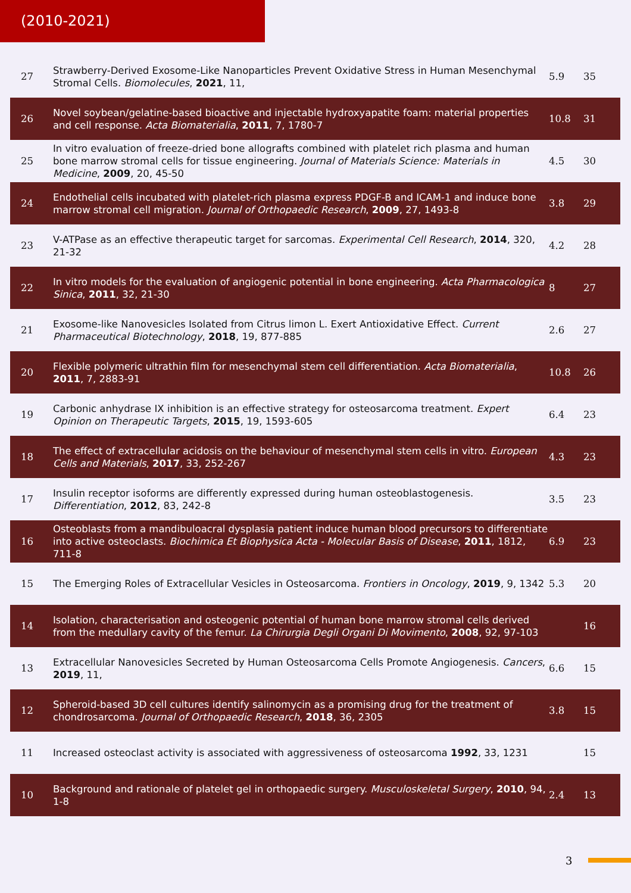(2010-2021)
| 27 | Strawberry-Derived Exosome-Like Nanoparticles Prevent Oxidative Stress in Human Mesenchymal Stromal Cells. Biomolecules , 2021 , 11, | 5.9 | 35 |
| 26 | Novel soybean/gelatine-based bioactive and injectable hydroxyapatite foam: material properties and cell response. Acta Biomaterialia , 2011 , 7, 1780-7 | 10.8 | 31 |
| 25 | In vitro evaluation of freeze-dried bone allografts combined with platelet rich plasma and human bone marrow stromal cells for tissue engineering. Journal of Materials Science: Materials in Medicine , 2009 , 20, 45-50 | 4.5 | 30 |
| 24 | Endothelial cells incubated with platelet-rich plasma express PDGF-B and ICAM-1 and induce bone marrow stromal cell migration. Journal of Orthopaedic Research , 2009 , 27, 1493-8 | 3.8 | 29 |
| 23 | V-ATPase as an effective therapeutic target for sarcomas. Experimental Cell Research , 2014 , 320, 21-32 | 4.2 | 28 |
| 22 | In vitro models for the evaluation of angiogenic potential in bone engineering. Acta Pharmacologica Sinica , 2011 , 32, 21-30 | 8 | 27 |
| 21 | Exosome-like Nanovesicles Isolated from Citrus limon L. Exert Antioxidative Effect. Current Pharmaceutical Biotechnology , 2018 , 19, 877-885 | 2.6 | 27 |
| 20 | Flexible polymeric ultrathin film for mesenchymal stem cell differentiation. Acta Biomaterialia , 2011 , 7, 2883-91 | 10.8 | 26 |
| 19 | Carbonic anhydrase IX inhibition is an effective strategy for osteosarcoma treatment. Expert Opinion on Therapeutic Targets , 2015 , 19, 1593-605 | 6.4 | 23 |
| 18 | The effect of extracellular acidosis on the behaviour of mesenchymal stem cells in vitro. European Cells and Materials , 2017 , 33, 252-267 | 4.3 | 23 |
| 17 | Insulin receptor isoforms are differently expressed during human osteoblastogenesis. Differentiation , 2012 , 83, 242-8 | 3.5 | 23 |
| 16 | Osteoblasts from a mandibuloacral dysplasia patient induce human blood precursors to differentiate into active osteoclasts. Biochimica Et Biophysica Acta - Molecular Basis of Disease , 2011 , 1812, 711-8 | 6.9 | 23 |
| 15 | The Emerging Roles of Extracellular Vesicles in Osteosarcoma. Frontiers in Oncology , 2019 , 9, 1342 | 5.3 | 20 |
| 14 | Isolation, characterisation and osteogenic potential of human bone marrow stromal cells derived from the medullary cavity of the femur. La Chirurgia Degli Organi Di Movimento , 2008 , 92, 97-103 | | 16 |
| 13 | Extracellular Nanovesicles Secreted by Human Osteosarcoma Cells Promote Angiogenesis. Cancers , 2019 , 11, | 6.6 | 15 |
| 12 | Spheroid-based 3D cell cultures identify salinomycin as a promising drug for the treatment of chondrosarcoma. Journal of Orthopaedic Research , 2018 , 36, 2305 | 3.8 | 15 |
| 11 | Increased osteoclast activity is associated with aggressiveness of osteosarcoma 1992 , 33, 1231 | | 15 |
| 10 | Background and rationale of platelet gel in orthopaedic surgery. Musculoskeletal Surgery , 2010 , 94, 1-8 | 2.4 | 13 |
3